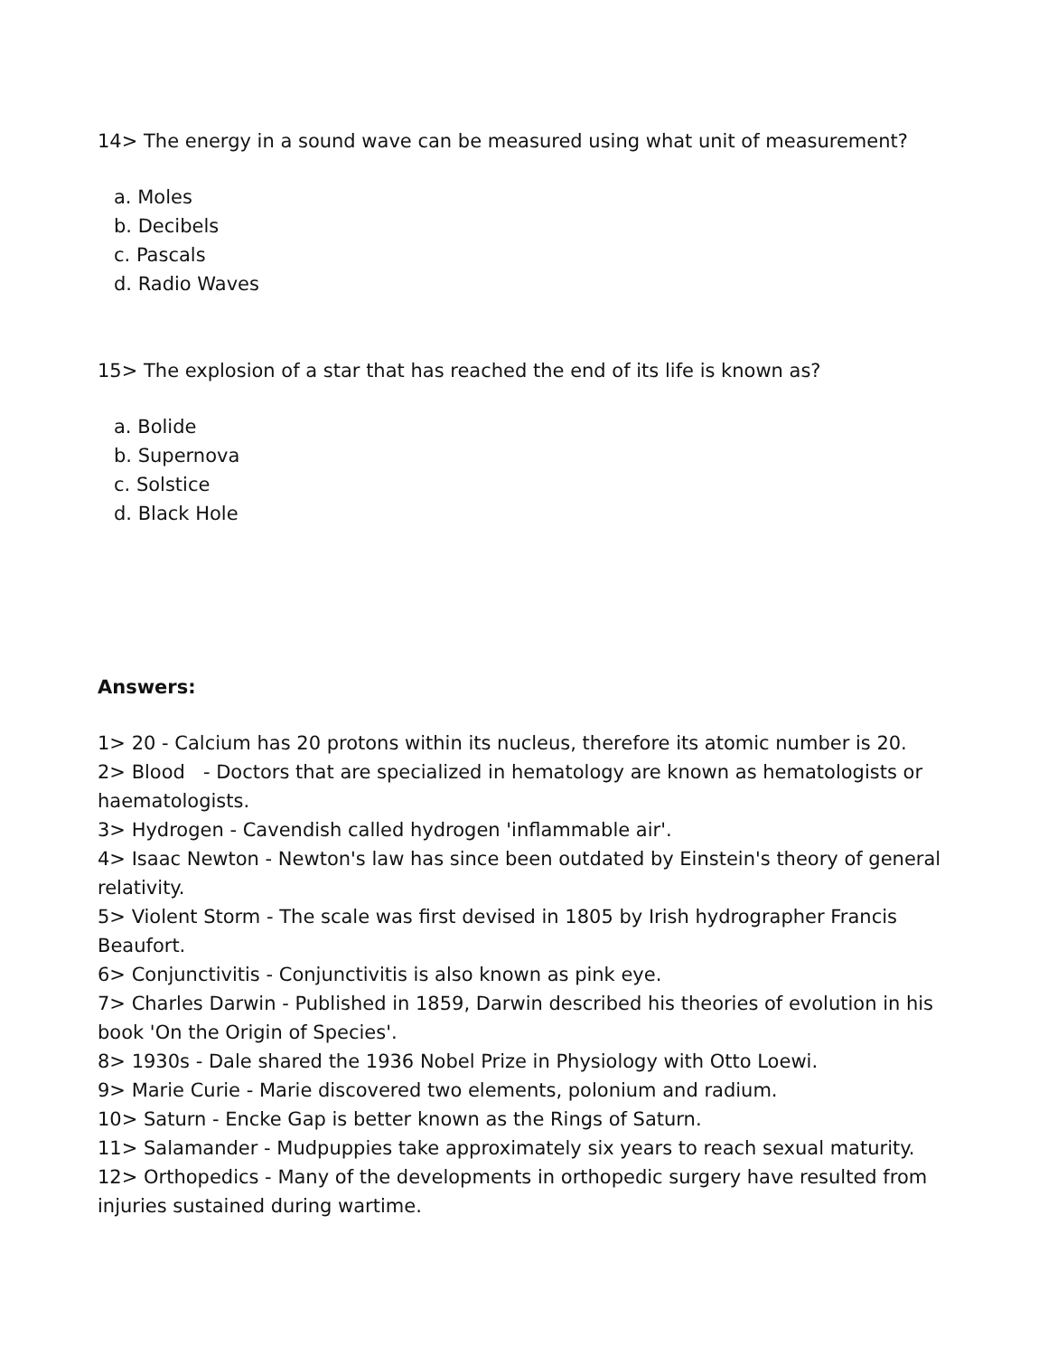14> The energy in a sound wave can be measured using what unit of measurement?
a. Moles
b. Decibels
c. Pascals
d. Radio Waves
15> The explosion of a star that has reached the end of its life is known as?
a. Bolide
b. Supernova
c. Solstice
d. Black Hole
Answers:
1> 20 - Calcium has 20 protons within its nucleus, therefore its atomic number is 20.
2> Blood - Doctors that are specialized in hematology are known as hematologists or haematologists.
3> Hydrogen - Cavendish called hydrogen 'inflammable air'.
4> Isaac Newton - Newton's law has since been outdated by Einstein's theory of general relativity.
5> Violent Storm - The scale was first devised in 1805 by Irish hydrographer Francis Beaufort.
6> Conjunctivitis - Conjunctivitis is also known as pink eye.
7> Charles Darwin - Published in 1859, Darwin described his theories of evolution in his book 'On the Origin of Species'.
8> 1930s - Dale shared the 1936 Nobel Prize in Physiology with Otto Loewi.
9> Marie Curie - Marie discovered two elements, polonium and radium.
10> Saturn - Encke Gap is better known as the Rings of Saturn.
11> Salamander - Mudpuppies take approximately six years to reach sexual maturity.
12> Orthopedics - Many of the developments in orthopedic surgery have resulted from injuries sustained during wartime.